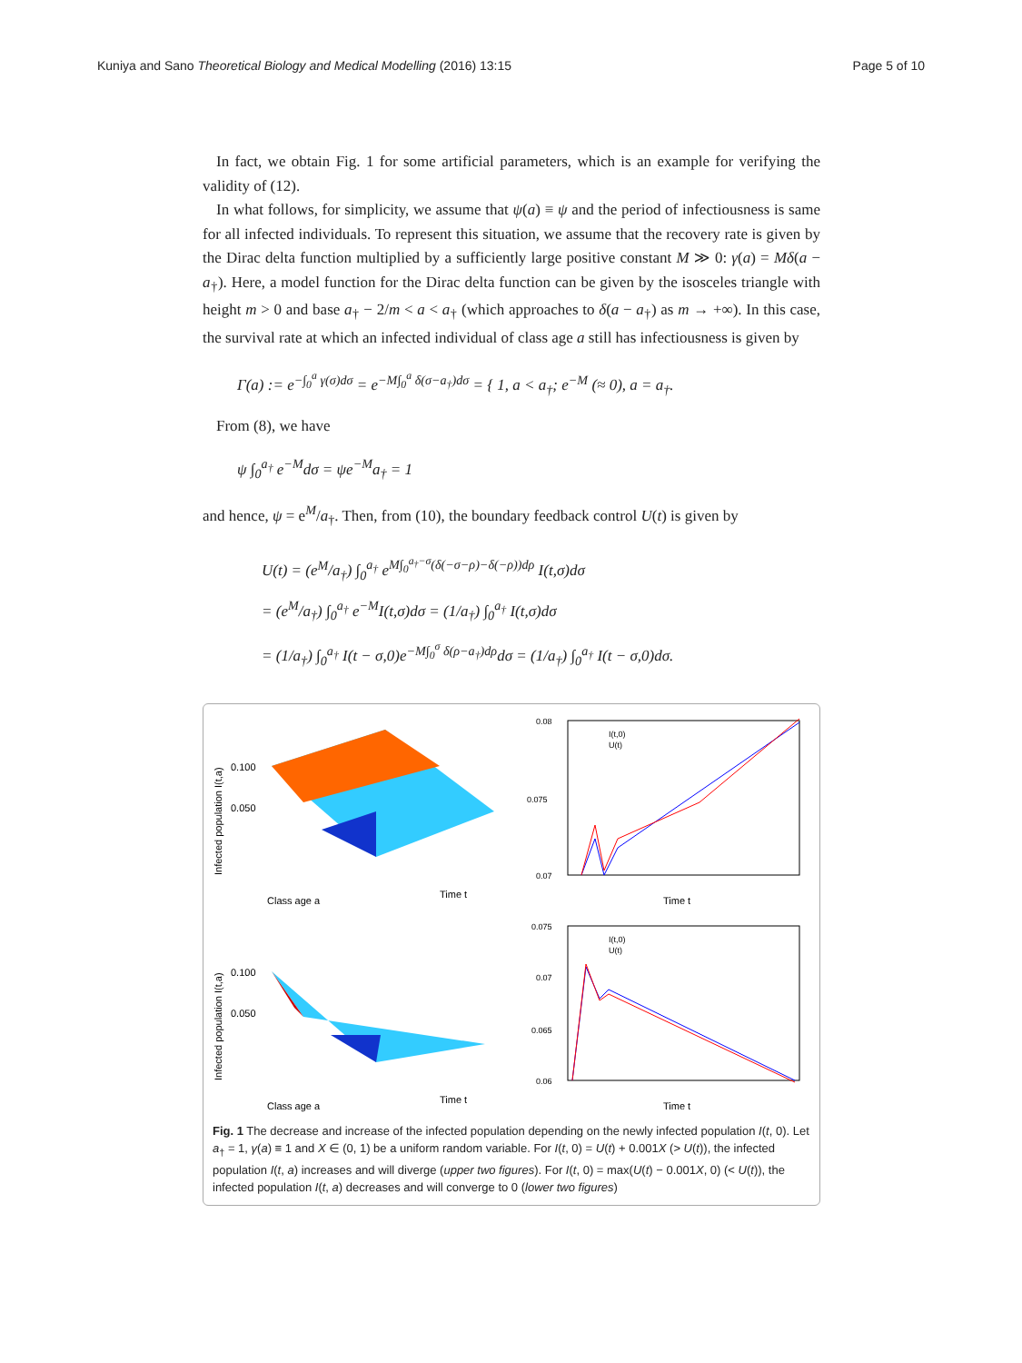Kuniya and Sano Theoretical Biology and Medical Modelling (2016) 13:15 Page 5 of 10
In fact, we obtain Fig. 1 for some artificial parameters, which is an example for verifying the validity of (12).
In what follows, for simplicity, we assume that ψ(a) ≡ ψ and the period of infectiousness is same for all infected individuals. To represent this situation, we assume that the recovery rate is given by the Dirac delta function multiplied by a sufficiently large positive constant M ≫ 0: γ(a) = Mδ(a − a<sub>†</sub>). Here, a model function for the Dirac delta function can be given by the isosceles triangle with height m > 0 and base a<sub>†</sub> − 2/m < a < a<sub>†</sub> (which approaches to δ(a − a<sub>†</sub>) as m → +∞). In this case, the survival rate at which an infected individual of class age a still has infectiousness is given by
Γ(a) := e<sup>−∫<sub>0</sub><sup>a</sup> γ(σ)dσ</sup> = e<sup>−M∫<sub>0</sub><sup>a</sup> δ(σ−a<sub>†</sub>)dσ</sup> = { 1, a < a<sub>†</sub>; e<sup>−M</sup> (≈ 0), a = a<sub>†</sub>.
From (8), we have
ψ ∫<sub>0</sub><sup>a<sub>†</sub></sup> e<sup>−M</sup>dσ = ψe<sup>−M</sup>a<sub>†</sub> = 1
and hence, ψ = e<sup>M</sup>/a<sub>†</sub>. Then, from (10), the boundary feedback control U(t) is given by
U(t) = (e<sup>M</sup>/a<sub>†</sub>) ∫<sub>0</sub><sup>a<sub>†</sub></sup> e<sup>M∫<sub>0</sub><sup>a<sub>†</sub>−σ</sup>(δ(−σ−ρ)−δ(−ρ))dρ</sup> I(t,σ)dσ
= (e<sup>M</sup>/a<sub>†</sub>) ∫<sub>0</sub><sup>a<sub>†</sub></sup> e<sup>−M</sup>I(t,σ)dσ = (1/a<sub>†</sub>) ∫<sub>0</sub><sup>a<sub>†</sub></sup> I(t,σ)dσ
= (1/a<sub>†</sub>) ∫<sub>0</sub><sup>a<sub>†</sub></sup> I(t − σ,0)e<sup>−M∫<sub>0</sub><sup>σ</sup> δ(ρ−a<sub>†</sub>)dρ</sup>dσ = (1/a<sub>†</sub>) ∫<sub>0</sub><sup>a<sub>†</sub></sup> I(t − σ,0)dσ.
Infected population I(t,a)
0.100
0.050
Class age a
Time t
I(t,0)
U(t)
0.08
0.075
0.07
Time t
Infected population I(t,a)
0.100
0.050
Class age a
Time t
I(t,0)
U(t)
0.075
0.07
0.065
0.06
Time t
Fig. 1 The decrease and increase of the infected population depending on the newly infected population I(t, 0). Let a<sub>†</sub> = 1, γ(a) ≡ 1 and X ∈ (0, 1) be a uniform random variable. For I(t, 0) = U(t) + 0.001X (> U(t)), the infected population I(t, a) increases and will diverge (upper two figures). For I(t, 0) = max(U(t) − 0.001X, 0) (< U(t)), the infected population I(t, a) decreases and will converge to 0 (lower two figures)